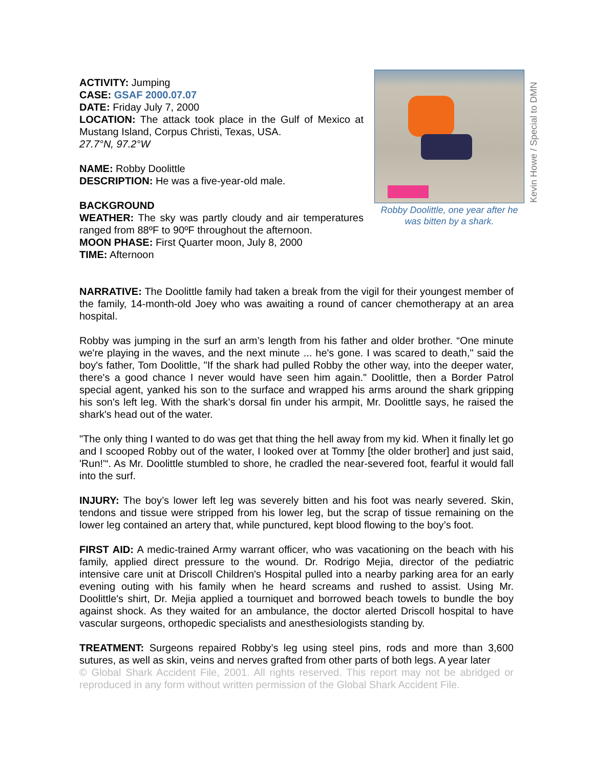ACTIVITY: Jumping
CASE: GSAF 2000.07.07
DATE: Friday July 7, 2000
LOCATION: The attack took place in the Gulf of Mexico at Mustang Island, Corpus Christi, Texas, USA.
27.7°N, 97.2°W
NAME: Robby Doolittle
DESCRIPTION: He was a five-year-old male.
BACKGROUND
WEATHER: The sky was partly cloudy and air temperatures ranged from 88ºF to 90ºF throughout the afternoon.
MOON PHASE: First Quarter moon, July 8, 2000
TIME: Afternoon
Robby Doolittle, one year after he was bitten by a shark.
Kevin Howe / Special to DMN
NARRATIVE: The Doolittle family had taken a break from the vigil for their youngest member of the family, 14-month-old Joey who was awaiting a round of cancer chemotherapy at an area hospital.
Robby was jumping in the surf an arm’s length from his father and older brother. “One minute we're playing in the waves, and the next minute ... he's gone. I was scared to death," said the boy's father, Tom Doolittle, "If the shark had pulled Robby the other way, into the deeper water, there's a good chance I never would have seen him again." Doolittle, then a Border Patrol special agent, yanked his son to the surface and wrapped his arms around the shark gripping his son's left leg. With the shark’s dorsal fin under his armpit, Mr. Doolittle says, he raised the shark's head out of the water.
"The only thing I wanted to do was get that thing the hell away from my kid. When it finally let go and I scooped Robby out of the water, I looked over at Tommy [the older brother] and just said, 'Run!'“. As Mr. Doolittle stumbled to shore, he cradled the near-severed foot, fearful it would fall into the surf.
INJURY: The boy’s lower left leg was severely bitten and his foot was nearly severed. Skin, tendons and tissue were stripped from his lower leg, but the scrap of tissue remaining on the lower leg contained an artery that, while punctured, kept blood flowing to the boy’s foot.
FIRST AID: A medic-trained Army warrant officer, who was vacationing on the beach with his family, applied direct pressure to the wound. Dr. Rodrigo Mejia, director of the pediatric intensive care unit at Driscoll Children's Hospital pulled into a nearby parking area for an early evening outing with his family when he heard screams and rushed to assist. Using Mr. Doolittle's shirt, Dr. Mejia applied a tourniquet and borrowed beach towels to bundle the boy against shock. As they waited for an ambulance, the doctor alerted Driscoll hospital to have vascular surgeons, orthopedic specialists and anesthesiologists standing by.
TREATMENT: Surgeons repaired Robby’s leg using steel pins, rods and more than 3,600 sutures, as well as skin, veins and nerves grafted from other parts of both legs. A year later
© Global Shark Accident File, 2001. All rights reserved. This report may not be abridged or reproduced in any form without written permission of the Global Shark Accident File.